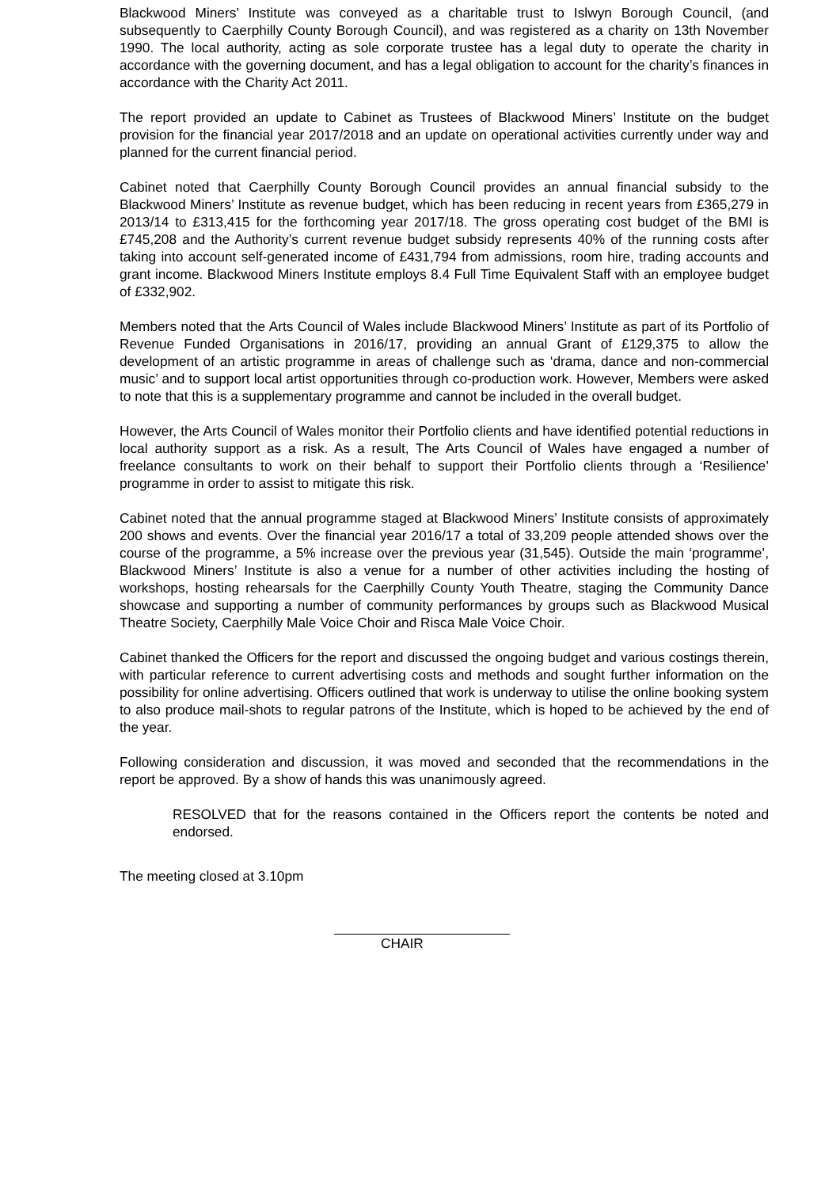Blackwood Miners’ Institute was conveyed as a charitable trust to Islwyn Borough Council, (and subsequently to Caerphilly County Borough Council), and was registered as a charity on 13th November 1990. The local authority, acting as sole corporate trustee has a legal duty to operate the charity in accordance with the governing document, and has a legal obligation to account for the charity’s finances in accordance with the Charity Act 2011.
The report provided an update to Cabinet as Trustees of Blackwood Miners’ Institute on the budget provision for the financial year 2017/2018 and an update on operational activities currently under way and planned for the current financial period.
Cabinet noted that Caerphilly County Borough Council provides an annual financial subsidy to the Blackwood Miners’ Institute as revenue budget, which has been reducing in recent years from £365,279 in 2013/14 to £313,415 for the forthcoming year 2017/18. The gross operating cost budget of the BMI is £745,208 and the Authority’s current revenue budget subsidy represents 40% of the running costs after taking into account self-generated income of £431,794 from admissions, room hire, trading accounts and grant income. Blackwood Miners Institute employs 8.4 Full Time Equivalent Staff with an employee budget of £332,902.
Members noted that the Arts Council of Wales include Blackwood Miners’ Institute as part of its Portfolio of Revenue Funded Organisations in 2016/17, providing an annual Grant of £129,375 to allow the development of an artistic programme in areas of challenge such as ‘drama, dance and non-commercial music’ and to support local artist opportunities through co-production work. However, Members were asked to note that this is a supplementary programme and cannot be included in the overall budget.
However, the Arts Council of Wales monitor their Portfolio clients and have identified potential reductions in local authority support as a risk. As a result, The Arts Council of Wales have engaged a number of freelance consultants to work on their behalf to support their Portfolio clients through a ‘Resilience’ programme in order to assist to mitigate this risk.
Cabinet noted that the annual programme staged at Blackwood Miners’ Institute consists of approximately 200 shows and events. Over the financial year 2016/17 a total of 33,209 people attended shows over the course of the programme, a 5% increase over the previous year (31,545). Outside the main ‘programme’, Blackwood Miners’ Institute is also a venue for a number of other activities including the hosting of workshops, hosting rehearsals for the Caerphilly County Youth Theatre, staging the Community Dance showcase and supporting a number of community performances by groups such as Blackwood Musical Theatre Society, Caerphilly Male Voice Choir and Risca Male Voice Choir.
Cabinet thanked the Officers for the report and discussed the ongoing budget and various costings therein, with particular reference to current advertising costs and methods and sought further information on the possibility for online advertising. Officers outlined that work is underway to utilise the online booking system to also produce mail-shots to regular patrons of the Institute, which is hoped to be achieved by the end of the year.
Following consideration and discussion, it was moved and seconded that the recommendations in the report be approved. By a show of hands this was unanimously agreed.
RESOLVED that for the reasons contained in the Officers report the contents be noted and endorsed.
The meeting closed at 3.10pm
CHAIR